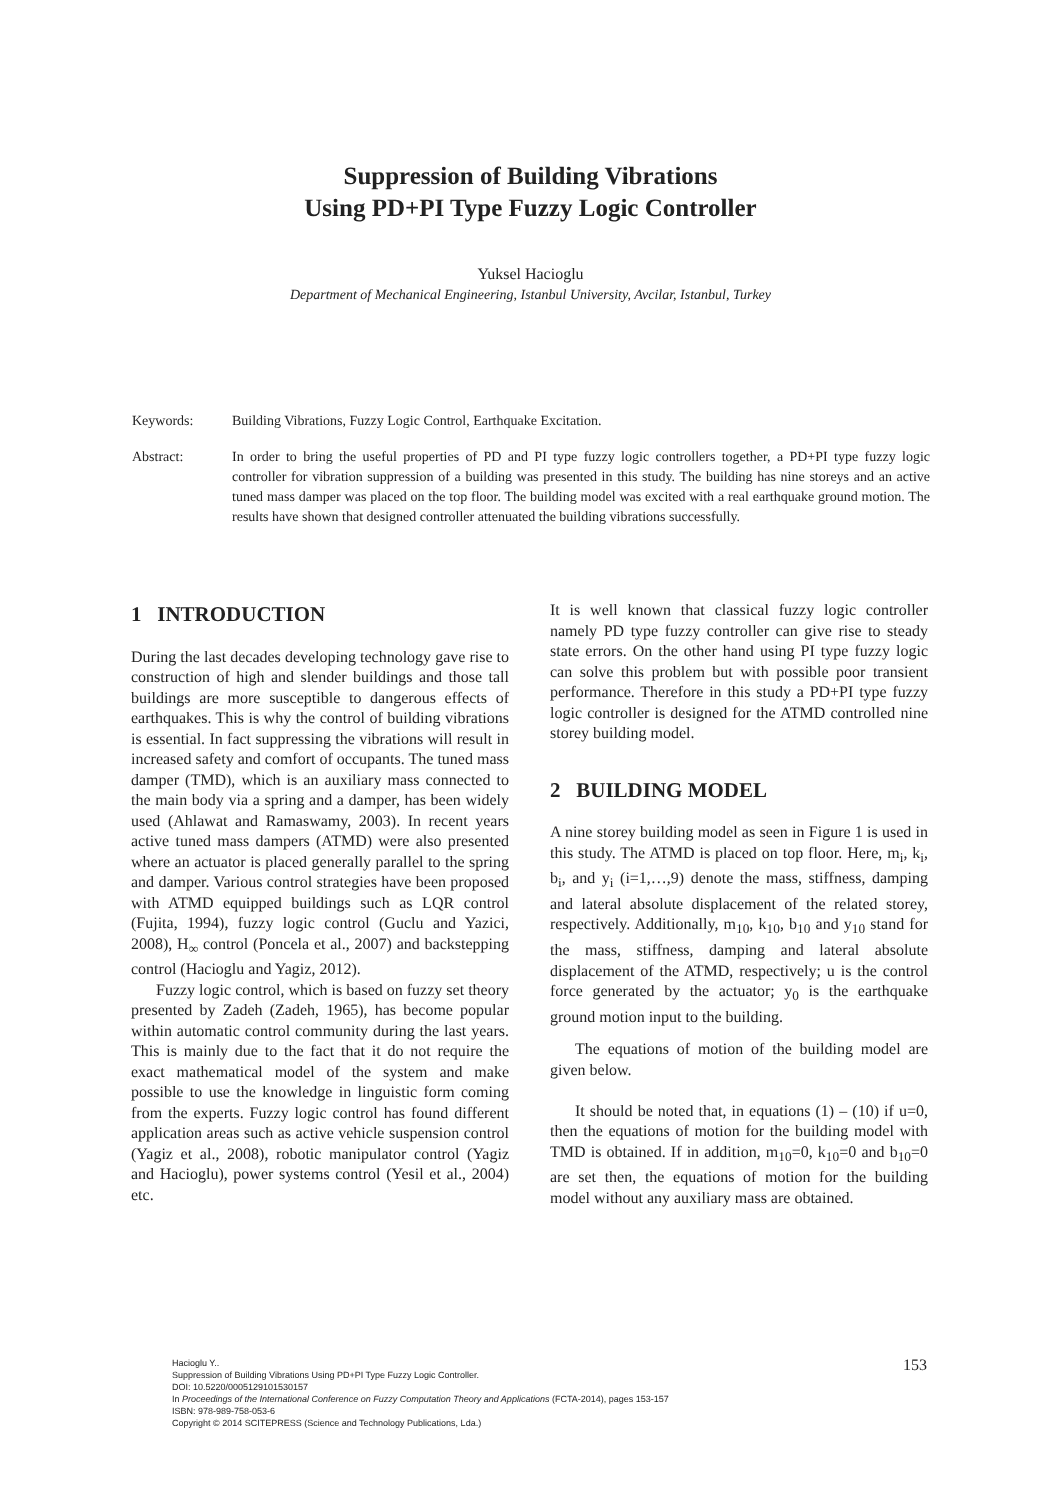Suppression of Building Vibrations
Using PD+PI Type Fuzzy Logic Controller
Yuksel Hacioglu
Department of Mechanical Engineering, Istanbul University, Avcilar, Istanbul, Turkey
Keywords: Building Vibrations, Fuzzy Logic Control, Earthquake Excitation.
Abstract: In order to bring the useful properties of PD and PI type fuzzy logic controllers together, a PD+PI type fuzzy logic controller for vibration suppression of a building was presented in this study. The building has nine storeys and an active tuned mass damper was placed on the top floor. The building model was excited with a real earthquake ground motion. The results have shown that designed controller attenuated the building vibrations successfully.
1 INTRODUCTION
During the last decades developing technology gave rise to construction of high and slender buildings and those tall buildings are more susceptible to dangerous effects of earthquakes. This is why the control of building vibrations is essential. In fact suppressing the vibrations will result in increased safety and comfort of occupants. The tuned mass damper (TMD), which is an auxiliary mass connected to the main body via a spring and a damper, has been widely used (Ahlawat and Ramaswamy, 2003). In recent years active tuned mass dampers (ATMD) were also presented where an actuator is placed generally parallel to the spring and damper. Various control strategies have been proposed with ATMD equipped buildings such as LQR control (Fujita, 1994), fuzzy logic control (Guclu and Yazici, 2008), H<sub>∞</sub> control (Poncela et al., 2007) and backstepping control (Hacioglu and Yagiz, 2012).
Fuzzy logic control, which is based on fuzzy set theory presented by Zadeh (Zadeh, 1965), has become popular within automatic control community during the last years. This is mainly due to the fact that it do not require the exact mathematical model of the system and make possible to use the knowledge in linguistic form coming from the experts. Fuzzy logic control has found different application areas such as active vehicle suspension control (Yagiz et al., 2008), robotic manipulator control (Yagiz and Hacioglu), power systems control (Yesil et al., 2004) etc.
It is well known that classical fuzzy logic controller namely PD type fuzzy controller can give rise to steady state errors. On the other hand using PI type fuzzy logic can solve this problem but with possible poor transient performance. Therefore in this study a PD+PI type fuzzy logic controller is designed for the ATMD controlled nine storey building model.
2 BUILDING MODEL
A nine storey building model as seen in Figure 1 is used in this study. The ATMD is placed on top floor. Here, m<sub>i</sub>, k<sub>i</sub>, b<sub>i</sub>, and y<sub>i</sub> (i=1,…,9) denote the mass, stiffness, damping and lateral absolute displacement of the related storey, respectively. Additionally, m<sub>10</sub>, k<sub>10</sub>, b<sub>10</sub> and y<sub>10</sub> stand for the mass, stiffness, damping and lateral absolute displacement of the ATMD, respectively; u is the control force generated by the actuator; y<sub>0</sub> is the earthquake ground motion input to the building.
The equations of motion of the building model are given below.
It should be noted that, in equations (1) – (10) if u=0, then the equations of motion for the building model with TMD is obtained. If in addition, m<sub>10</sub>=0, k<sub>10</sub>=0 and b<sub>10</sub>=0 are set then, the equations of motion for the building model without any auxiliary mass are obtained.
Hacioglu Y..
Suppression of Building Vibrations Using PD+PI Type Fuzzy Logic Controller.
DOI: 10.5220/0005129101530157
In Proceedings of the International Conference on Fuzzy Computation Theory and Applications (FCTA-2014), pages 153-157
ISBN: 978-989-758-053-6
Copyright © 2014 SCITEPRESS (Science and Technology Publications, Lda.)
153